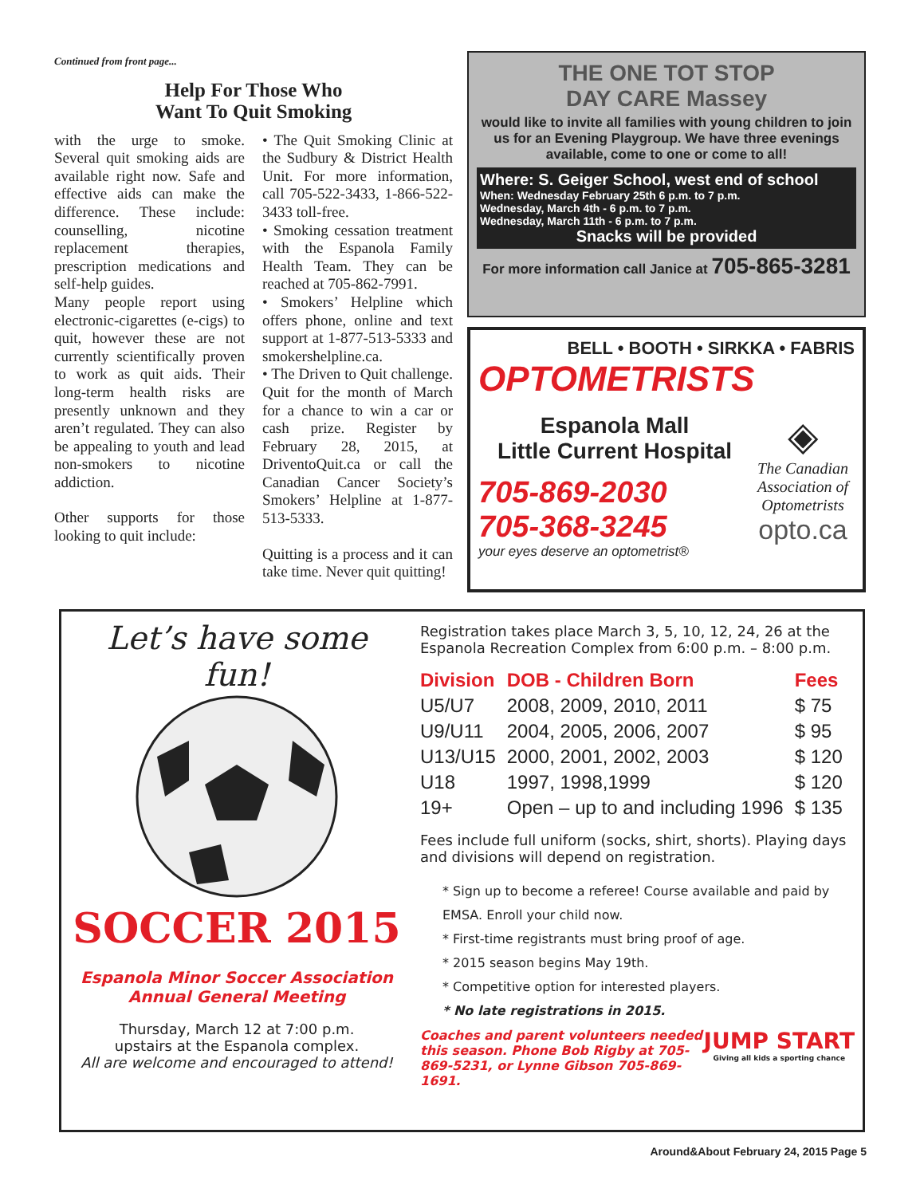Continued from front page...
Help For Those Who
Want To Quit Smoking
with the urge to smoke. Several quit smoking aids are available right now. Safe and effective aids can make the difference. These include: counselling, nicotine replacement therapies, prescription medications and self-help guides.
Many people report using electronic-cigarettes (e-cigs) to quit, however these are not currently scientifically proven to work as quit aids. Their long-term health risks are presently unknown and they aren’t regulated. They can also be appealing to youth and lead non-smokers to nicotine addiction.
Other supports for those looking to quit include:
• The Quit Smoking Clinic at the Sudbury & District Health Unit. For more information, call 705-522-3433, 1-866-522-3433 toll-free.
• Smoking cessation treatment with the Espanola Family Health Team. They can be reached at 705-862-7991.
• Smokers’ Helpline which offers phone, online and text support at 1-877-513-5333 and smokershelpline.ca.
• The Driven to Quit challenge. Quit for the month of March for a chance to win a car or cash prize. Register by February 28, 2015, at DriventoQuit.ca or call the Canadian Cancer Society’s Smokers’ Helpline at 1-877-513-5333.
Quitting is a process and it can take time. Never quit quitting!
THE ONE TOT STOP
DAY CARE Massey
would like to invite all families with young children to join us for an Evening Playgroup. We have three evenings available, come to one or come to all!
Where: S. Geiger School, west end of school
When: Wednesday February 25th 6 p.m. to 7 p.m.
Wednesday, March 4th - 6 p.m. to 7 p.m.
Wednesday, March 11th - 6 p.m. to 7 p.m.
Snacks will be provided
For more information call Janice at 705-865-3281
BELL • BOOTH • SIRKKA • FABRIS
OPTOMETRISTS
Espanola Mall
Little Current Hospital
705-869-2030
705-368-3245
your eyes deserve an optometrist®
◈
The Canadian Association of Optometrists
opto.ca
Let’s have some fun!
SOCCER 2015
Espanola Minor Soccer Association
Annual General Meeting
Thursday, March 12 at 7:00 p.m.
upstairs at the Espanola complex.
All are welcome and encouraged to attend!
Registration takes place March 3, 5, 10, 12, 24, 26 at the Espanola Recreation Complex from 6:00 p.m. – 8:00 p.m.
| Division | DOB - Children Born | Fees |
| --- | --- | --- |
| U5/U7 | 2008, 2009, 2010, 2011 | $ 75 |
| U9/U11 | 2004, 2005, 2006, 2007 | $ 95 |
| U13/U15 | 2000, 2001, 2002, 2003 | $ 120 |
| U18 | 1997, 1998,1999 | $ 120 |
| 19+ | Open – up to and including 1996 | $ 135 |
Fees include full uniform (socks, shirt, shorts). Playing days and divisions will depend on registration.
* Sign up to become a referee! Course available and paid by EMSA. Enroll your child now.
* First-time registrants must bring proof of age.
* 2015 season begins May 19th.
* Competitive option for interested players.
* No late registrations in 2015.
Coaches and parent volunteers needed this season. Phone Bob Rigby at 705-869-5231, or Lynne Gibson 705-869-1691.
JUMP START
Giving all kids a sporting chance
Around&About February 24, 2015 Page 5